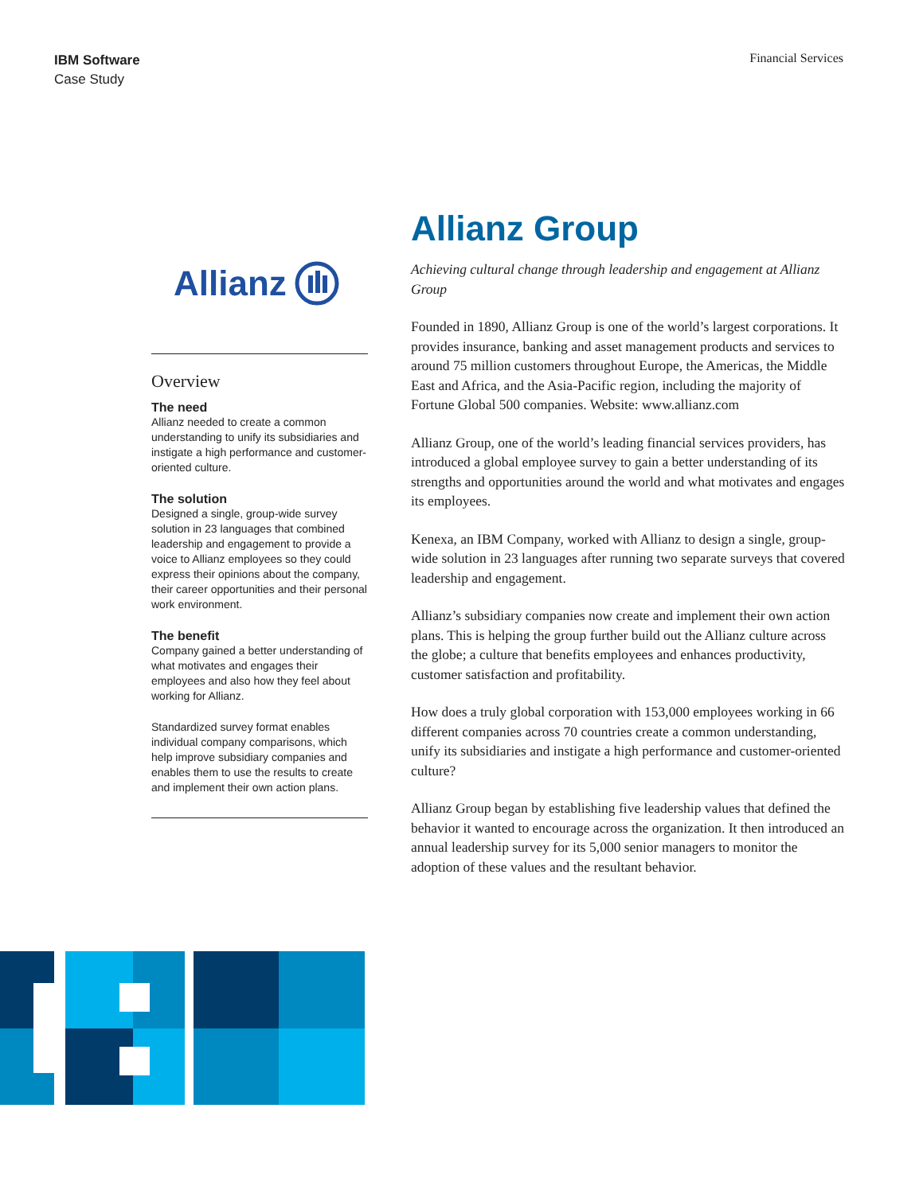IBM Software
Case Study
Financial Services
Allianz
Overview
The need
Allianz needed to create a common understanding to unify its subsidiaries and instigate a high performance and customer-oriented culture.
The solution
Designed a single, group-wide survey solution in 23 languages that combined leadership and engagement to provide a voice to Allianz employees so they could express their opinions about the company, their career opportunities and their personal work environment.
The benefit
Company gained a better understanding of what motivates and engages their employees and also how they feel about working for Allianz.
Standardized survey format enables individual company comparisons, which help improve subsidiary companies and enables them to use the results to create and implement their own action plans.
Allianz Group
Achieving cultural change through leadership and engagement at Allianz Group
Founded in 1890, Allianz Group is one of the world’s largest corporations. It provides insurance, banking and asset management products and services to around 75 million customers throughout Europe, the Americas, the Middle East and Africa, and the Asia-Pacific region, including the majority of Fortune Global 500 companies. Website: www.allianz.com
Allianz Group, one of the world’s leading financial services providers, has introduced a global employee survey to gain a better understanding of its strengths and opportunities around the world and what motivates and engages its employees.
Kenexa, an IBM Company, worked with Allianz to design a single, group-wide solution in 23 languages after running two separate surveys that covered leadership and engagement.
Allianz’s subsidiary companies now create and implement their own action plans. This is helping the group further build out the Allianz culture across the globe; a culture that benefits employees and enhances productivity, customer satisfaction and profitability.
How does a truly global corporation with 153,000 employees working in 66 different companies across 70 countries create a common understanding, unify its subsidiaries and instigate a high performance and customer-oriented culture?
Allianz Group began by establishing five leadership values that defined the behavior it wanted to encourage across the organization. It then introduced an annual leadership survey for its 5,000 senior managers to monitor the adoption of these values and the resultant behavior.